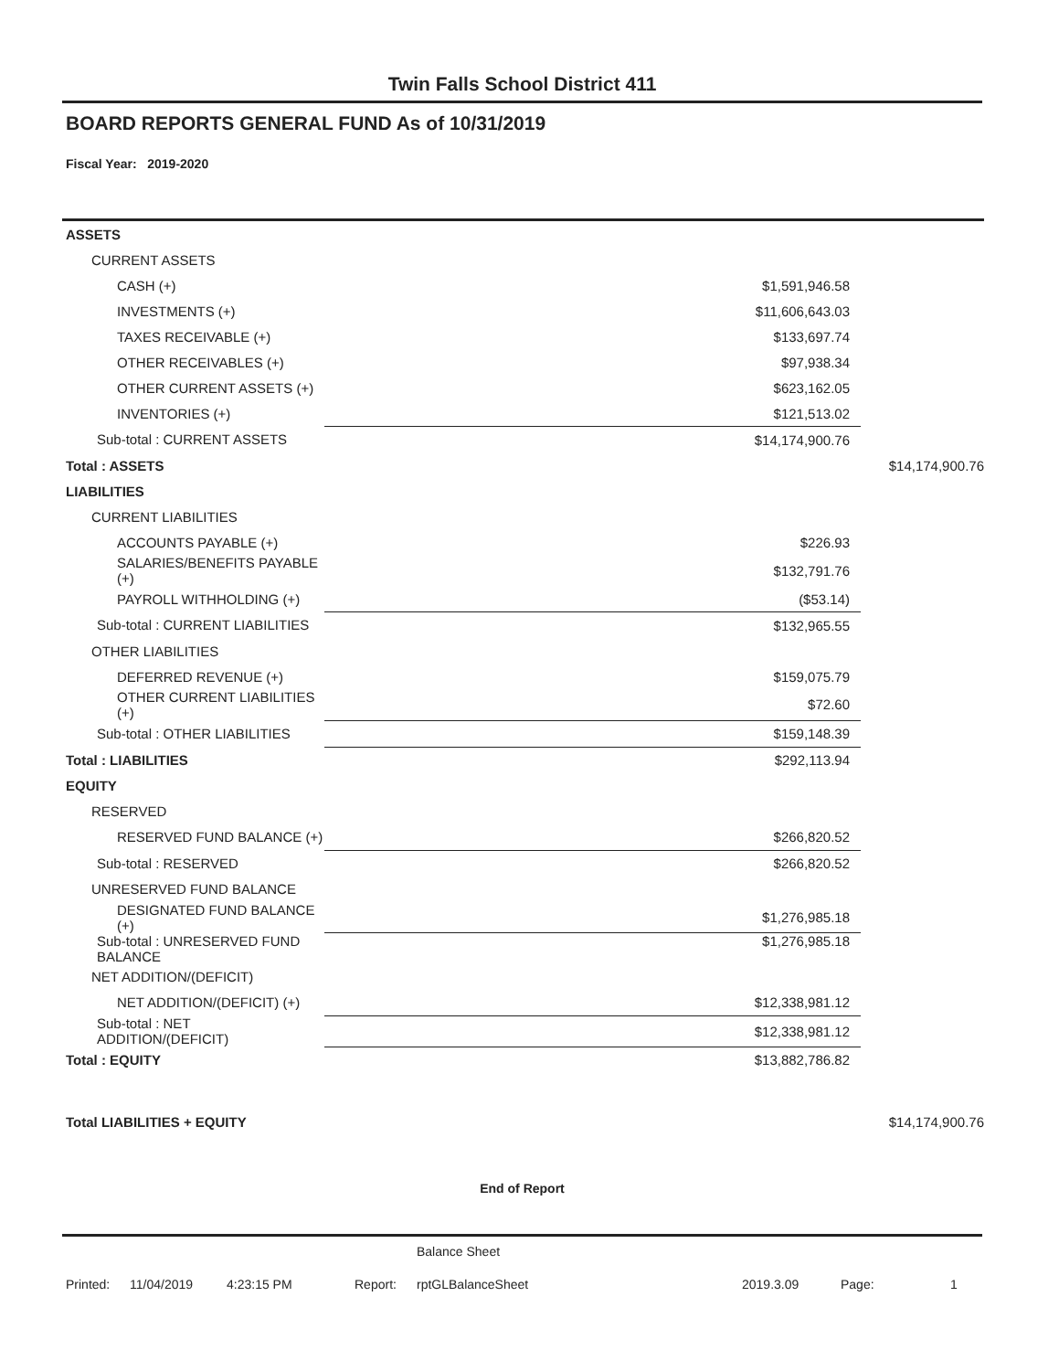Twin Falls School District 411
BOARD REPORTS GENERAL FUND As of 10/31/2019
Fiscal Year: 2019-2020
| ASSETS | | | |
| CURRENT ASSETS | | | |
| CASH (+) | | $1,591,946.58 | |
| INVESTMENTS (+) | | $11,606,643.03 | |
| TAXES RECEIVABLE (+) | | $133,697.74 | |
| OTHER RECEIVABLES (+) | | $97,938.34 | |
| OTHER CURRENT ASSETS (+) | | $623,162.05 | |
| INVENTORIES (+) | | $121,513.02 | |
| Sub-total : CURRENT ASSETS | | $14,174,900.76 | |
| Total : ASSETS | | | $14,174,900.76 |
| LIABILITIES | | | |
| CURRENT LIABILITIES | | | |
| ACCOUNTS PAYABLE (+) | | $226.93 | |
| SALARIES/BENEFITS PAYABLE (+) | | $132,791.76 | |
| PAYROLL WITHHOLDING (+) | | ($53.14) | |
| Sub-total : CURRENT LIABILITIES | | $132,965.55 | |
| OTHER LIABILITIES | | | |
| DEFERRED REVENUE (+) | | $159,075.79 | |
| OTHER CURRENT LIABILITIES (+) | | $72.60 | |
| Sub-total : OTHER LIABILITIES | | $159,148.39 | |
| Total : LIABILITIES | | $292,113.94 | |
| EQUITY | | | |
| RESERVED | | | |
| RESERVED FUND BALANCE (+) | | $266,820.52 | |
| Sub-total : RESERVED | | $266,820.52 | |
| UNRESERVED FUND BALANCE | | | |
| DESIGNATED FUND BALANCE (+) | | $1,276,985.18 | |
| Sub-total : UNRESERVED FUND BALANCE | | $1,276,985.18 | |
| NET ADDITION/(DEFICIT) | | | |
| NET ADDITION/(DEFICIT) (+) | | $12,338,981.12 | |
| Sub-total : NET ADDITION/(DEFICIT) | | $12,338,981.12 | |
| Total : EQUITY | | $13,882,786.82 | |
| Total LIABILITIES + EQUITY | | | $14,174,900.76 |
End of Report
Balance Sheet
Printed: 11/04/2019 4:23:15 PM Report: rptGLBalanceSheet 2019.3.09 Page: 1